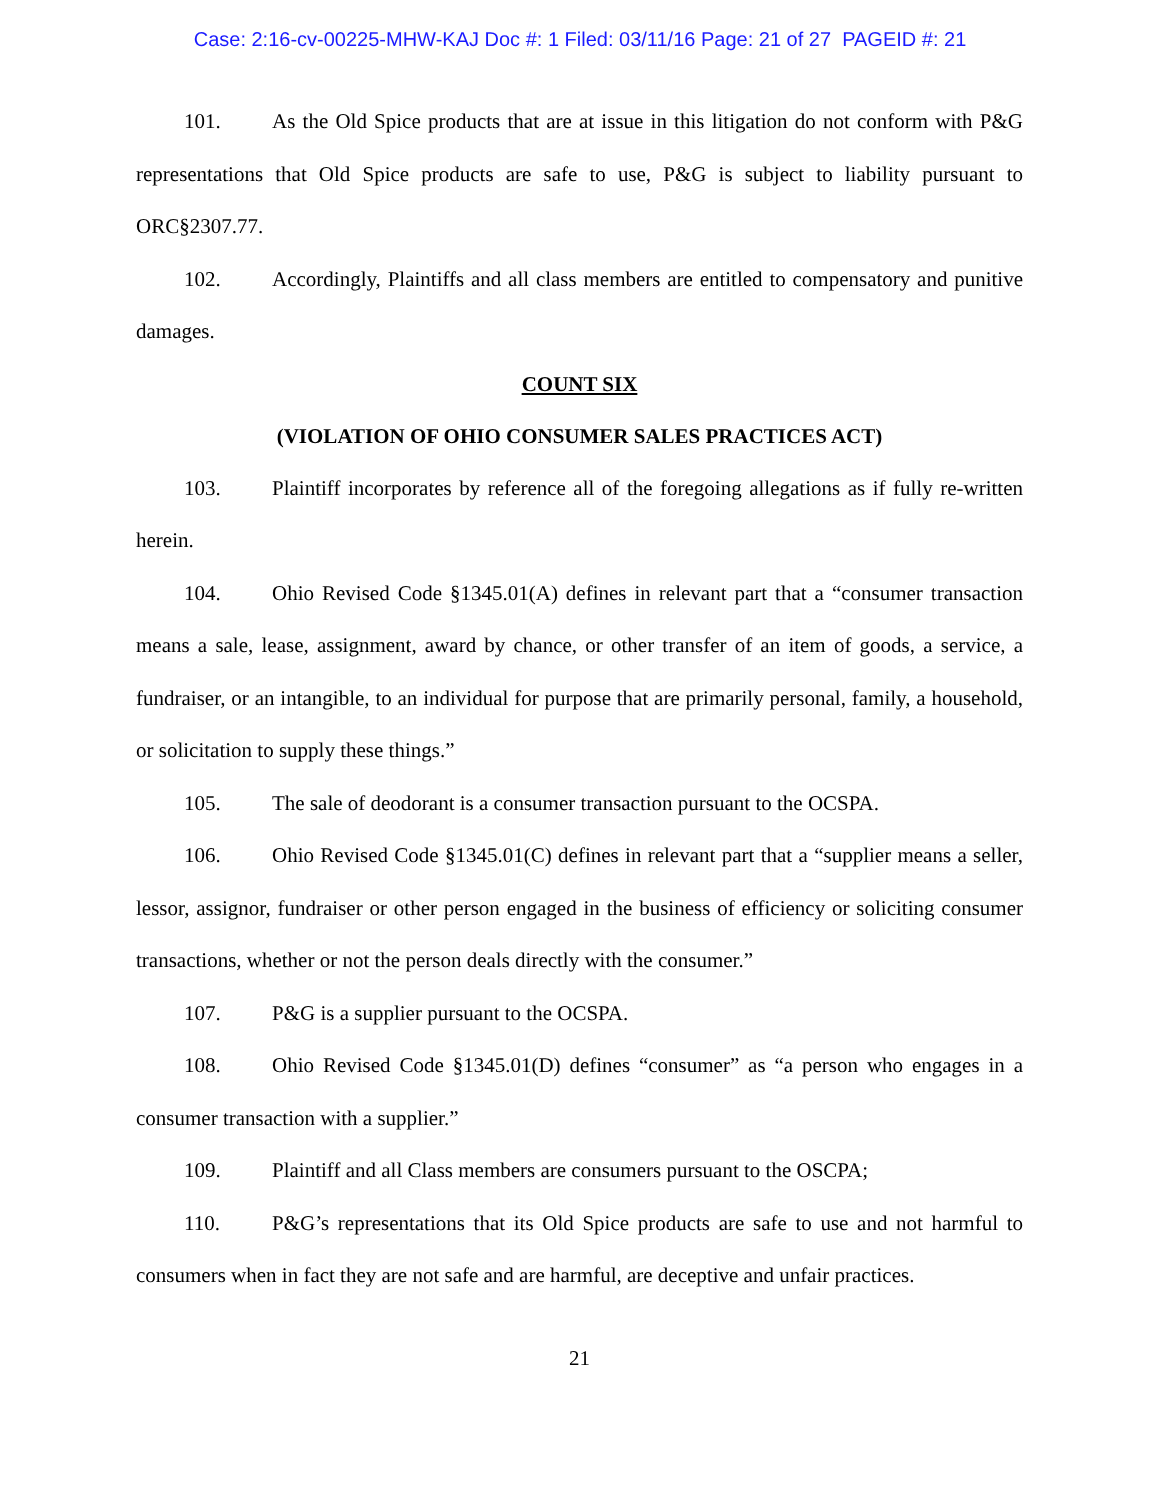Case: 2:16-cv-00225-MHW-KAJ Doc #: 1 Filed: 03/11/16 Page: 21 of 27 PAGEID #: 21
101. As the Old Spice products that are at issue in this litigation do not conform with P&G representations that Old Spice products are safe to use, P&G is subject to liability pursuant to ORC§2307.77.
102. Accordingly, Plaintiffs and all class members are entitled to compensatory and punitive damages.
COUNT SIX
(VIOLATION OF OHIO CONSUMER SALES PRACTICES ACT)
103. Plaintiff incorporates by reference all of the foregoing allegations as if fully re-written herein.
104. Ohio Revised Code §1345.01(A) defines in relevant part that a “consumer transaction means a sale, lease, assignment, award by chance, or other transfer of an item of goods, a service, a fundraiser, or an intangible, to an individual for purpose that are primarily personal, family, a household, or solicitation to supply these things.”
105. The sale of deodorant is a consumer transaction pursuant to the OCSPA.
106. Ohio Revised Code §1345.01(C) defines in relevant part that a “supplier means a seller, lessor, assignor, fundraiser or other person engaged in the business of efficiency or soliciting consumer transactions, whether or not the person deals directly with the consumer.”
107. P&G is a supplier pursuant to the OCSPA.
108. Ohio Revised Code §1345.01(D) defines “consumer” as “a person who engages in a consumer transaction with a supplier.”
109. Plaintiff and all Class members are consumers pursuant to the OSCPA;
110. P&G’s representations that its Old Spice products are safe to use and not harmful to consumers when in fact they are not safe and are harmful, are deceptive and unfair practices.
21